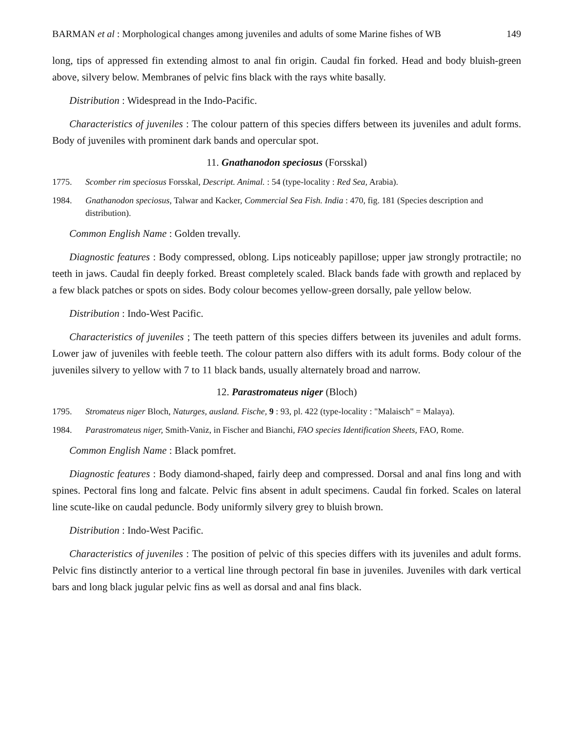BARMAN et al : Morphological changes among juveniles and adults of some Marine fishes of WB 149
long, tips of appressed fin extending almost to anal fin origin. Caudal fin forked. Head and body bluish-green above, silvery below. Membranes of pelvic fins black with the rays white basally.
Distribution : Widespread in the Indo-Pacific.
Characteristics of juveniles : The colour pattern of this species differs between its juveniles and adult forms. Body of juveniles with prominent dark bands and opercular spot.
11. Gnathanodon speciosus (Forsskal)
1775. Scomber rim speciosus Forsskal, Descript. Animal. : 54 (type-locality : Red Sea, Arabia).
1984. Gnathanodon speciosus, Talwar and Kacker, Commercial Sea Fish. India : 470, fig. 181 (Species description and distribution).
Common English Name : Golden trevally.
Diagnostic features : Body compressed, oblong. Lips noticeably papillose; upper jaw strongly protractile; no teeth in jaws. Caudal fin deeply forked. Breast completely scaled. Black bands fade with growth and replaced by a few black patches or spots on sides. Body colour becomes yellow-green dorsally, pale yellow below.
Distribution : Indo-West Pacific.
Characteristics of juveniles ; The teeth pattern of this species differs between its juveniles and adult forms. Lower jaw of juveniles with feeble teeth. The colour pattern also differs with its adult forms. Body colour of the juveniles silvery to yellow with 7 to 11 black bands, usually alternately broad and narrow.
12. Parastromateus niger (Bloch)
1795. Stromateus niger Bloch, Naturges, ausland. Fische, 9 : 93, pl. 422 (type-locality : "Malaisch" = Malaya).
1984. Parastromateus niger, Smith-Vaniz, in Fischer and Bianchi, FAO species Identification Sheets, FAO, Rome.
Common English Name : Black pomfret.
Diagnostic features : Body diamond-shaped, fairly deep and compressed. Dorsal and anal fins long and with spines. Pectoral fins long and falcate. Pelvic fins absent in adult specimens. Caudal fin forked. Scales on lateral line scute-like on caudal peduncle. Body uniformly silvery grey to bluish brown.
Distribution : Indo-West Pacific.
Characteristics of juveniles : The position of pelvic of this species differs with its juveniles and adult forms. Pelvic fins distinctly anterior to a vertical line through pectoral fin base in juveniles. Juveniles with dark vertical bars and long black jugular pelvic fins as well as dorsal and anal fins black.